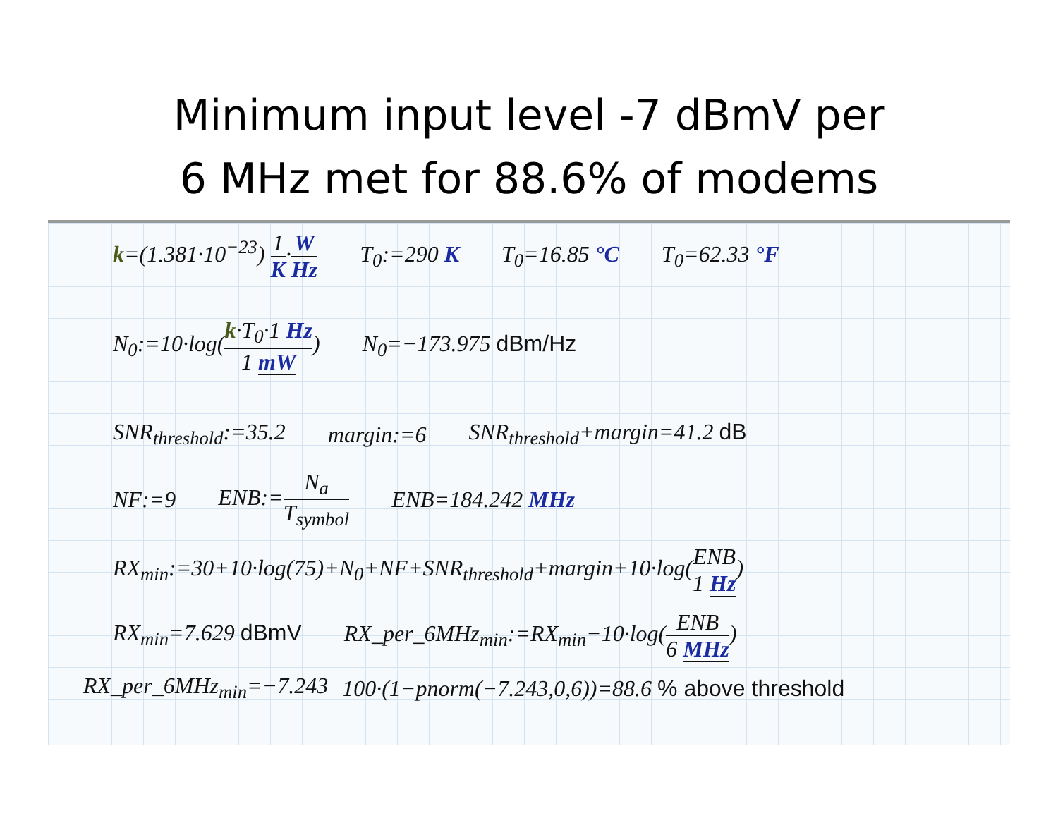Minimum input level -7 dBmV per
6 MHz met for 88.6% of modems
k=(1.381·10<sup>−23</sup>) 1 K·W Hz T<sub>0</sub>:=290 K T<sub>0</sub>=16.85 °C T<sub>0</sub>=62.33 °F
N<sub>0</sub>:=10·log(k·T<sub>0</sub>·1 Hz 1 mW) N<sub>0</sub>=−173.975 dBm/Hz
SNR<sub>threshold</sub>:=35.2 margin:=6 SNR<sub>threshold</sub>+margin=41.2 dB
NF:=9 ENB:=N<sub>a</sub> T<sub>symbol</sub> ENB=184.242 MHz
RX<sub>min</sub>:=30+10·log(75)+N<sub>0</sub>+NF+SNR<sub>threshold</sub>+margin+10·log(ENB 1 Hz)
RX<sub>min</sub>=7.629 dBmV RX_per_6MHz<sub>min</sub>:=RX<sub>min</sub>−10·log(ENB 6 MHz)
RX_per_6MHz<sub>min</sub>=−7.243 100·(1−pnorm(−7.243,0,6))=88.6 % above threshold